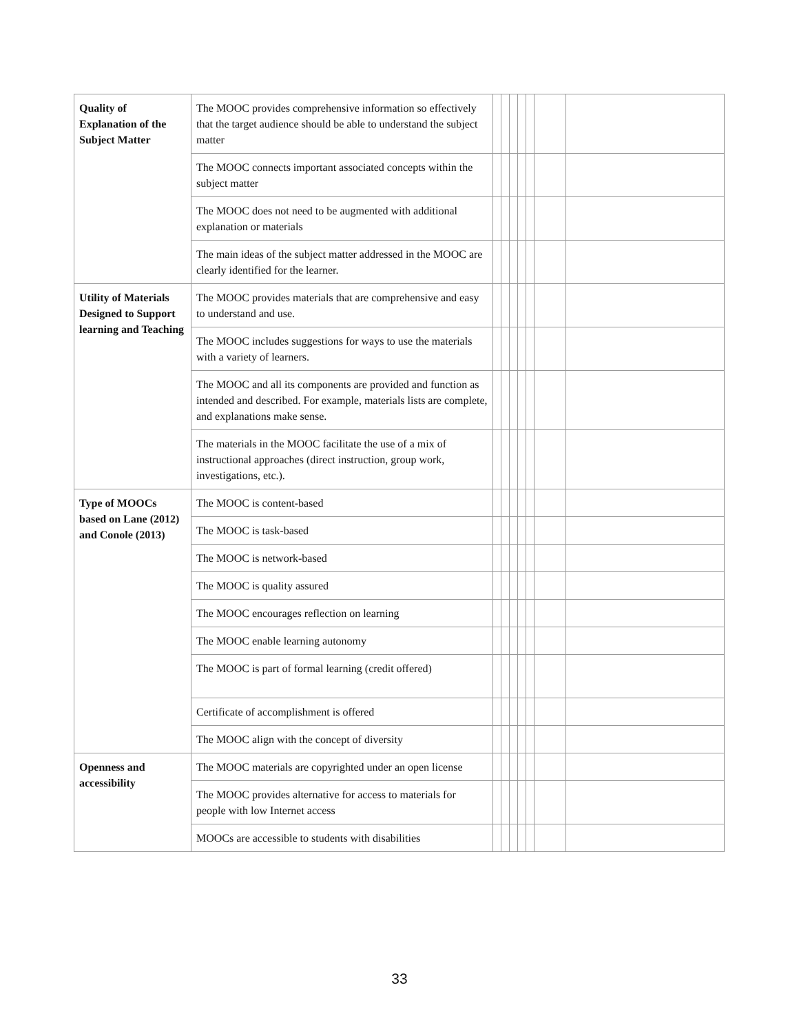| Quality of Explanation of the Subject Matter | The MOOC provides comprehensive information so effectively that the target audience should be able to understand the subject matter | | | | | | | |
| | The MOOC connects important associated concepts within the subject matter | | | | | | | |
| | The MOOC does not need to be augmented with additional explanation or materials | | | | | | | |
| | The main ideas of the subject matter addressed in the MOOC are clearly identified for the learner. | | | | | | | |
| Utility of Materials Designed to Support learning and Teaching | The MOOC provides materials that are comprehensive and easy to understand and use. | | | | | | | |
| | The MOOC includes suggestions for ways to use the materials with a variety of learners. | | | | | | | |
| | The MOOC and all its components are provided and function as intended and described. For example, materials lists are complete, and explanations make sense. | | | | | | | |
| | The materials in the MOOC facilitate the use of a mix of instructional approaches (direct instruction, group work, investigations, etc.). | | | | | | | |
| Type of MOOCs based on Lane (2012) and Conole (2013) | The MOOC is content-based | | | | | | | |
| | The MOOC is task-based | | | | | | | |
| | The MOOC is network-based | | | | | | | |
| | The MOOC is quality assured | | | | | | | |
| | The MOOC encourages reflection on learning | | | | | | | |
| | The MOOC enable learning autonomy | | | | | | | |
| | The MOOC is part of formal learning (credit offered) | | | | | | | |
| | Certificate of accomplishment is offered | | | | | | | |
| | The MOOC align with the concept of diversity | | | | | | | |
| Openness and accessibility | The MOOC materials are copyrighted under an open license | | | | | | | |
| | The MOOC provides alternative for access to materials for people with low Internet access | | | | | | | |
| | MOOCs are accessible to students with disabilities | | | | | | | |
33